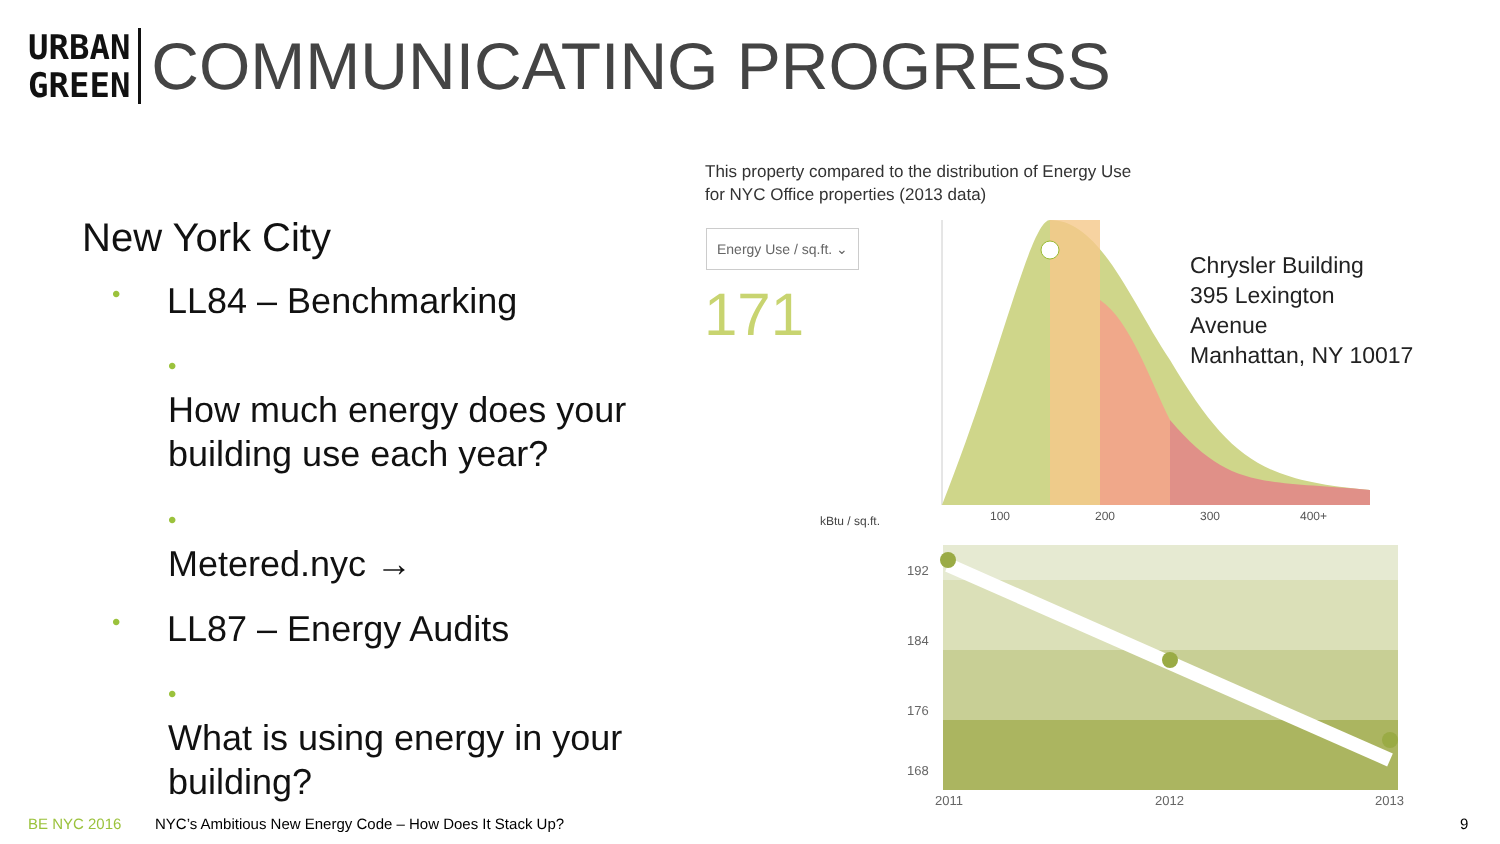URBAN
GREEN
COMMUNICATING PROGRESS
New York City
• LL84 – Benchmarking
• How much energy does your building use each year?
• Metered.nyc →
• LL87 – Energy Audits
• What is using energy in your building?
This property compared to the distribution of Energy Use
for NYC Office properties (2013 data)
Energy Use / sq.ft. ⌄
171
kBtu / sq.ft.
100
200
300
400+
192
184
176
168
2011
2012
2013
Chrysler Building
395 Lexington
Avenue
Manhattan, NY 10017
BE NYC 2016
NYC’s Ambitious New Energy Code – How Does It Stack Up?
9